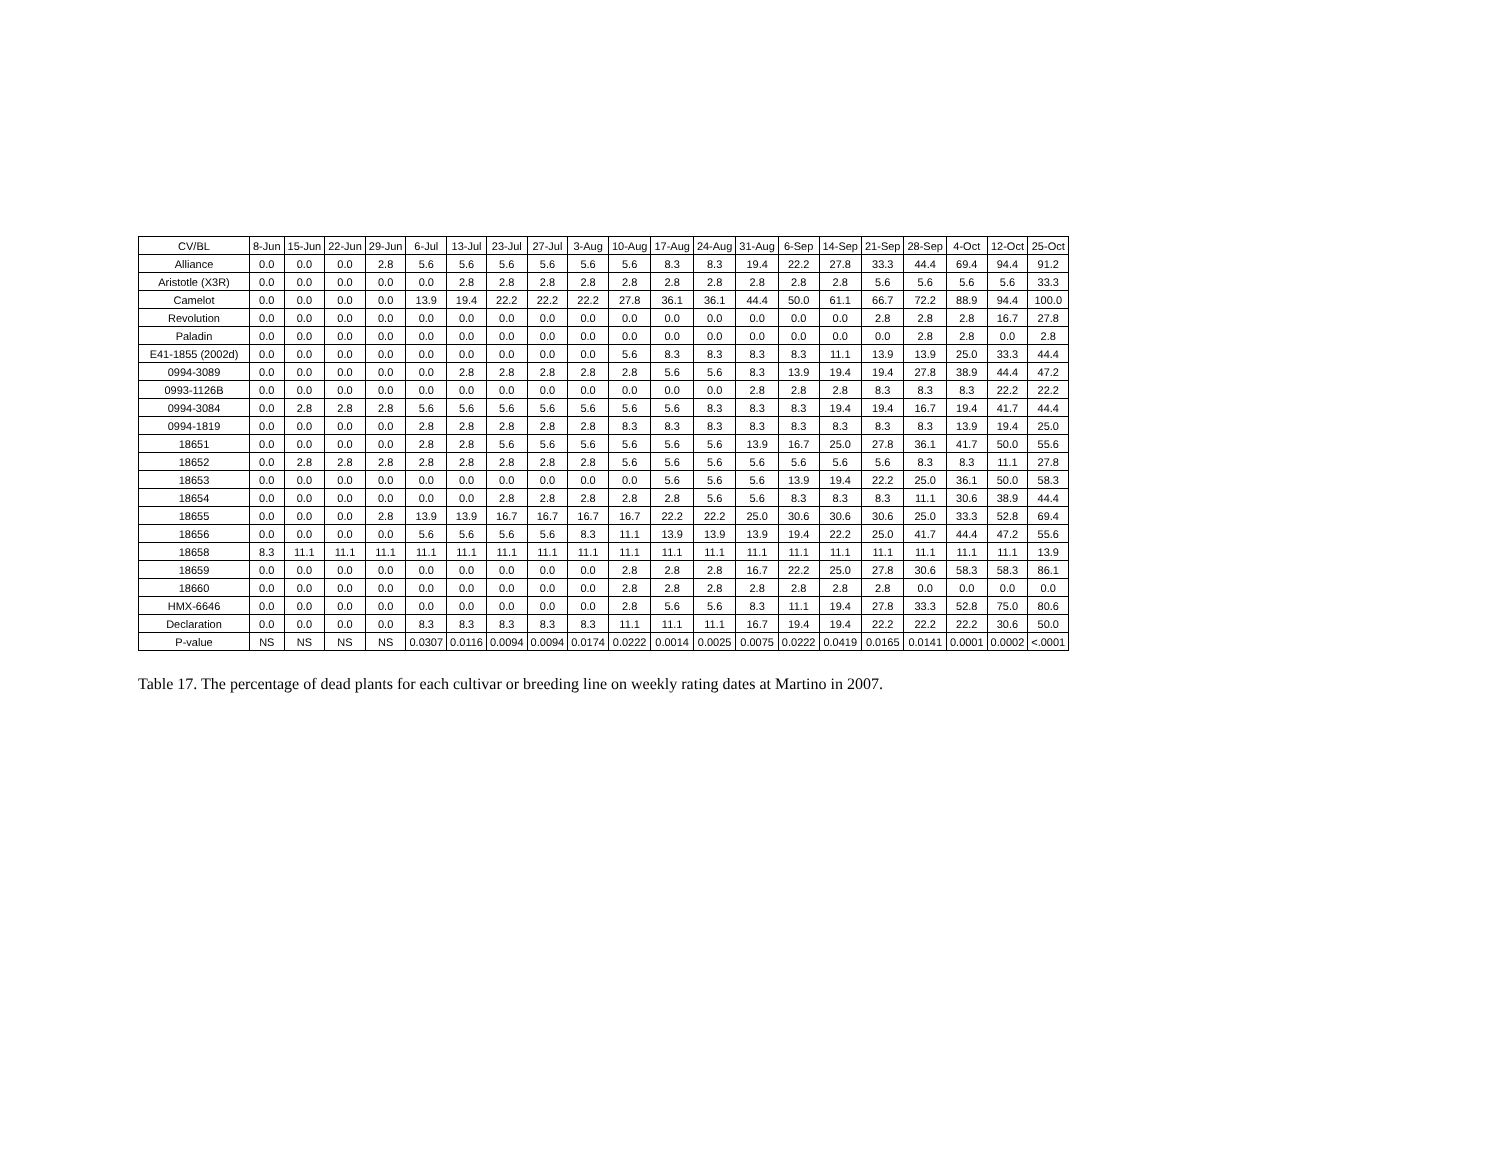| CV/BL | 8-Jun | 15-Jun | 22-Jun | 29-Jun | 6-Jul | 13-Jul | 23-Jul | 27-Jul | 3-Aug | 10-Aug | 17-Aug | 24-Aug | 31-Aug | 6-Sep | 14-Sep | 21-Sep | 28-Sep | 4-Oct | 12-Oct | 25-Oct |
| --- | --- | --- | --- | --- | --- | --- | --- | --- | --- | --- | --- | --- | --- | --- | --- | --- | --- | --- | --- | --- |
| Alliance | 0.0 | 0.0 | 0.0 | 2.8 | 5.6 | 5.6 | 5.6 | 5.6 | 5.6 | 5.6 | 8.3 | 8.3 | 19.4 | 22.2 | 27.8 | 33.3 | 44.4 | 69.4 | 94.4 | 91.2 |
| Aristotle (X3R) | 0.0 | 0.0 | 0.0 | 0.0 | 0.0 | 2.8 | 2.8 | 2.8 | 2.8 | 2.8 | 2.8 | 2.8 | 2.8 | 2.8 | 2.8 | 5.6 | 5.6 | 5.6 | 5.6 | 33.3 |
| Camelot | 0.0 | 0.0 | 0.0 | 0.0 | 13.9 | 19.4 | 22.2 | 22.2 | 22.2 | 27.8 | 36.1 | 36.1 | 44.4 | 50.0 | 61.1 | 66.7 | 72.2 | 88.9 | 94.4 | 100.0 |
| Revolution | 0.0 | 0.0 | 0.0 | 0.0 | 0.0 | 0.0 | 0.0 | 0.0 | 0.0 | 0.0 | 0.0 | 0.0 | 0.0 | 0.0 | 0.0 | 2.8 | 2.8 | 2.8 | 16.7 | 27.8 |
| Paladin | 0.0 | 0.0 | 0.0 | 0.0 | 0.0 | 0.0 | 0.0 | 0.0 | 0.0 | 0.0 | 0.0 | 0.0 | 0.0 | 0.0 | 0.0 | 0.0 | 2.8 | 2.8 | 0.0 | 2.8 |
| E41-1855 (2002d) | 0.0 | 0.0 | 0.0 | 0.0 | 0.0 | 0.0 | 0.0 | 0.0 | 0.0 | 5.6 | 8.3 | 8.3 | 8.3 | 8.3 | 11.1 | 13.9 | 13.9 | 25.0 | 33.3 | 44.4 |
| 0994-3089 | 0.0 | 0.0 | 0.0 | 0.0 | 0.0 | 2.8 | 2.8 | 2.8 | 2.8 | 2.8 | 5.6 | 5.6 | 8.3 | 13.9 | 19.4 | 19.4 | 27.8 | 38.9 | 44.4 | 47.2 |
| 0993-1126B | 0.0 | 0.0 | 0.0 | 0.0 | 0.0 | 0.0 | 0.0 | 0.0 | 0.0 | 0.0 | 0.0 | 0.0 | 2.8 | 2.8 | 2.8 | 8.3 | 8.3 | 8.3 | 22.2 | 22.2 |
| 0994-3084 | 0.0 | 2.8 | 2.8 | 2.8 | 5.6 | 5.6 | 5.6 | 5.6 | 5.6 | 5.6 | 5.6 | 8.3 | 8.3 | 8.3 | 19.4 | 19.4 | 16.7 | 19.4 | 41.7 | 44.4 |
| 0994-1819 | 0.0 | 0.0 | 0.0 | 0.0 | 2.8 | 2.8 | 2.8 | 2.8 | 2.8 | 8.3 | 8.3 | 8.3 | 8.3 | 8.3 | 8.3 | 8.3 | 8.3 | 13.9 | 19.4 | 25.0 |
| 18651 | 0.0 | 0.0 | 0.0 | 0.0 | 2.8 | 2.8 | 5.6 | 5.6 | 5.6 | 5.6 | 5.6 | 5.6 | 13.9 | 16.7 | 25.0 | 27.8 | 36.1 | 41.7 | 50.0 | 55.6 |
| 18652 | 0.0 | 2.8 | 2.8 | 2.8 | 2.8 | 2.8 | 2.8 | 2.8 | 2.8 | 5.6 | 5.6 | 5.6 | 5.6 | 5.6 | 5.6 | 5.6 | 8.3 | 8.3 | 11.1 | 27.8 |
| 18653 | 0.0 | 0.0 | 0.0 | 0.0 | 0.0 | 0.0 | 0.0 | 0.0 | 0.0 | 0.0 | 5.6 | 5.6 | 5.6 | 13.9 | 19.4 | 22.2 | 25.0 | 36.1 | 50.0 | 58.3 |
| 18654 | 0.0 | 0.0 | 0.0 | 0.0 | 0.0 | 0.0 | 2.8 | 2.8 | 2.8 | 2.8 | 2.8 | 5.6 | 5.6 | 8.3 | 8.3 | 8.3 | 11.1 | 30.6 | 38.9 | 44.4 |
| 18655 | 0.0 | 0.0 | 0.0 | 2.8 | 13.9 | 13.9 | 16.7 | 16.7 | 16.7 | 16.7 | 22.2 | 22.2 | 25.0 | 30.6 | 30.6 | 30.6 | 25.0 | 33.3 | 52.8 | 69.4 |
| 18656 | 0.0 | 0.0 | 0.0 | 0.0 | 5.6 | 5.6 | 5.6 | 5.6 | 8.3 | 11.1 | 13.9 | 13.9 | 13.9 | 19.4 | 22.2 | 25.0 | 41.7 | 44.4 | 47.2 | 55.6 |
| 18658 | 8.3 | 11.1 | 11.1 | 11.1 | 11.1 | 11.1 | 11.1 | 11.1 | 11.1 | 11.1 | 11.1 | 11.1 | 11.1 | 11.1 | 11.1 | 11.1 | 11.1 | 11.1 | 11.1 | 13.9 |
| 18659 | 0.0 | 0.0 | 0.0 | 0.0 | 0.0 | 0.0 | 0.0 | 0.0 | 0.0 | 2.8 | 2.8 | 2.8 | 16.7 | 22.2 | 25.0 | 27.8 | 30.6 | 58.3 | 58.3 | 86.1 |
| 18660 | 0.0 | 0.0 | 0.0 | 0.0 | 0.0 | 0.0 | 0.0 | 0.0 | 0.0 | 2.8 | 2.8 | 2.8 | 2.8 | 2.8 | 2.8 | 2.8 | 0.0 | 0.0 | 0.0 | 0.0 |
| HMX-6646 | 0.0 | 0.0 | 0.0 | 0.0 | 0.0 | 0.0 | 0.0 | 0.0 | 0.0 | 2.8 | 5.6 | 5.6 | 8.3 | 11.1 | 19.4 | 27.8 | 33.3 | 52.8 | 75.0 | 80.6 |
| Declaration | 0.0 | 0.0 | 0.0 | 0.0 | 8.3 | 8.3 | 8.3 | 8.3 | 8.3 | 11.1 | 11.1 | 11.1 | 16.7 | 19.4 | 19.4 | 22.2 | 22.2 | 22.2 | 30.6 | 50.0 |
| P-value | NS | NS | NS | NS | 0.0307 | 0.0116 | 0.0094 | 0.0094 | 0.0174 | 0.0222 | 0.0014 | 0.0025 | 0.0075 | 0.0222 | 0.0419 | 0.0165 | 0.0141 | 0.0001 | 0.0002 | <.0001 |
Table 17. The percentage of dead plants for each cultivar or breeding line on weekly rating dates at Martino in 2007.